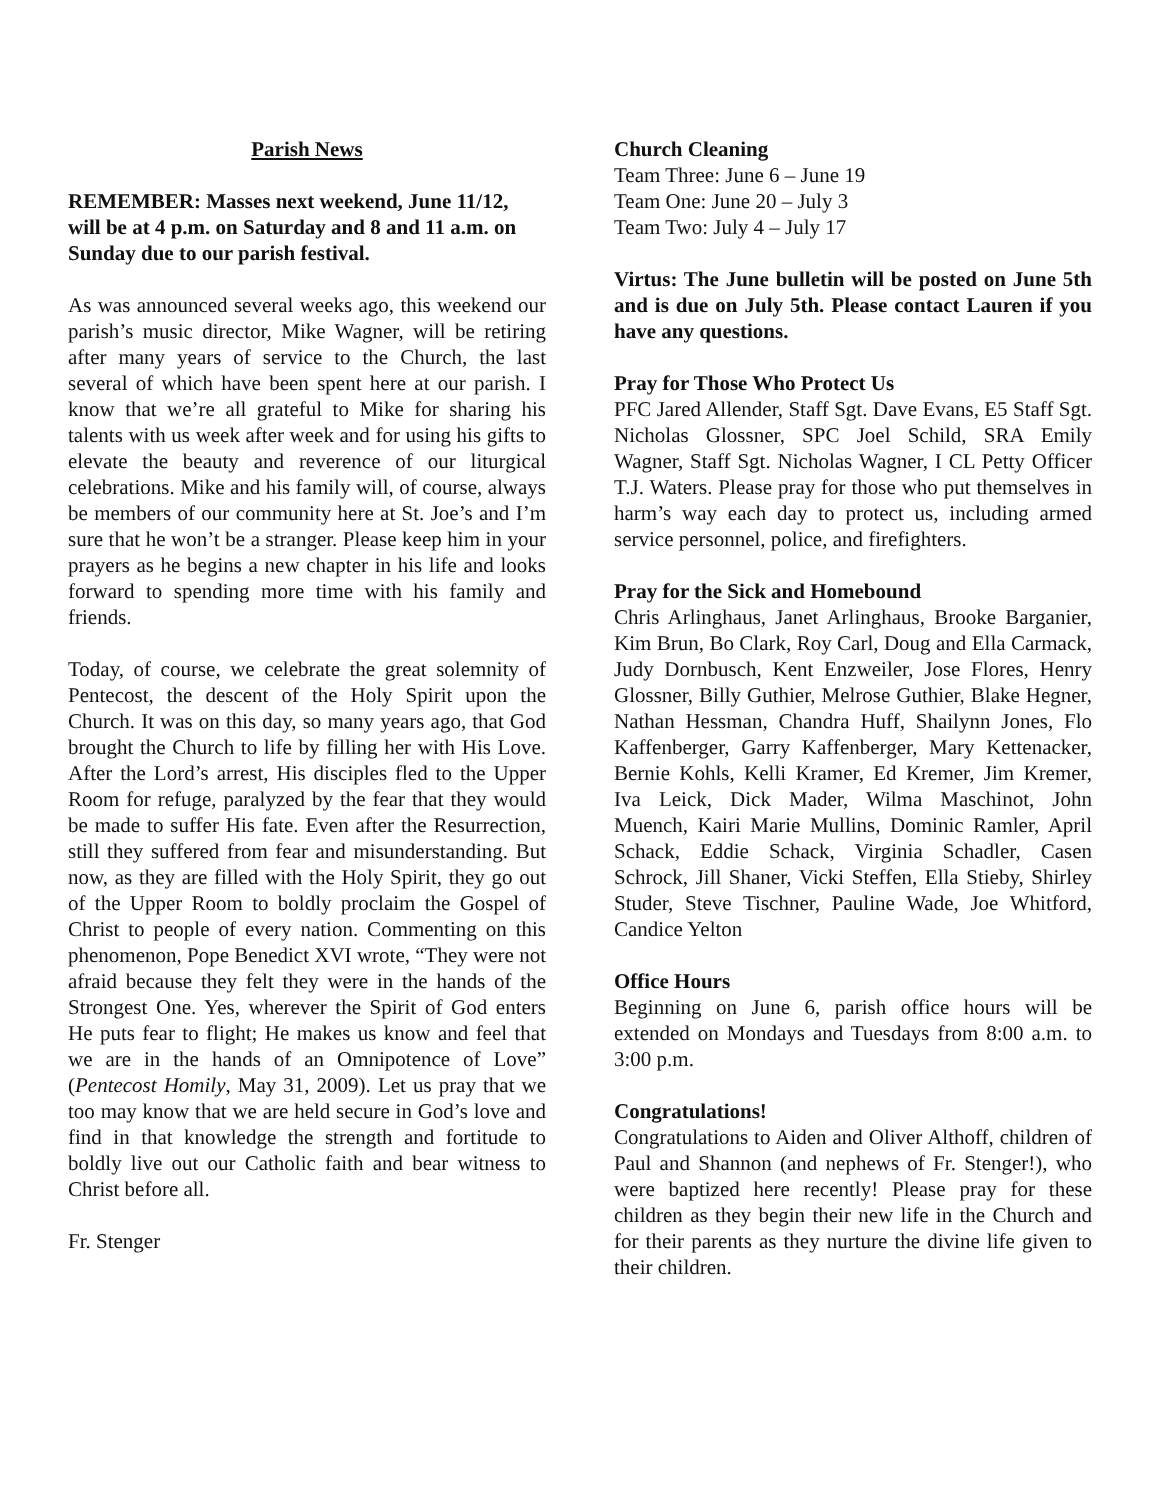Parish News
REMEMBER: Masses next weekend, June 11/12, will be at 4 p.m. on Saturday and 8 and 11 a.m. on Sunday due to our parish festival.
As was announced several weeks ago, this weekend our parish’s music director, Mike Wagner, will be retiring after many years of service to the Church, the last several of which have been spent here at our parish. I know that we’re all grateful to Mike for sharing his talents with us week after week and for using his gifts to elevate the beauty and reverence of our liturgical celebrations. Mike and his family will, of course, always be members of our community here at St. Joe’s and I’m sure that he won’t be a stranger. Please keep him in your prayers as he begins a new chapter in his life and looks forward to spending more time with his family and friends.
Today, of course, we celebrate the great solemnity of Pentecost, the descent of the Holy Spirit upon the Church. It was on this day, so many years ago, that God brought the Church to life by filling her with His Love. After the Lord’s arrest, His disciples fled to the Upper Room for refuge, paralyzed by the fear that they would be made to suffer His fate. Even after the Resurrection, still they suffered from fear and misunderstanding. But now, as they are filled with the Holy Spirit, they go out of the Upper Room to boldly proclaim the Gospel of Christ to people of every nation. Commenting on this phenomenon, Pope Benedict XVI wrote, “They were not afraid because they felt they were in the hands of the Strongest One. Yes, wherever the Spirit of God enters He puts fear to flight; He makes us know and feel that we are in the hands of an Omnipotence of Love” (Pentecost Homily, May 31, 2009). Let us pray that we too may know that we are held secure in God’s love and find in that knowledge the strength and fortitude to boldly live out our Catholic faith and bear witness to Christ before all.
Fr. Stenger
Church Cleaning
Team Three: June 6 – June 19
Team One: June 20 – July 3
Team Two: July 4 – July 17
Virtus: The June bulletin will be posted on June 5th and is due on July 5th. Please contact Lauren if you have any questions.
Pray for Those Who Protect Us
PFC Jared Allender, Staff Sgt. Dave Evans, E5 Staff Sgt. Nicholas Glossner, SPC Joel Schild, SRA Emily Wagner, Staff Sgt. Nicholas Wagner, I CL Petty Officer T.J. Waters. Please pray for those who put themselves in harm’s way each day to protect us, including armed service personnel, police, and firefighters.
Pray for the Sick and Homebound
Chris Arlinghaus, Janet Arlinghaus, Brooke Barganier, Kim Brun, Bo Clark, Roy Carl, Doug and Ella Carmack, Judy Dornbusch, Kent Enzweiler, Jose Flores, Henry Glossner, Billy Guthier, Melrose Guthier, Blake Hegner, Nathan Hessman, Chandra Huff, Shailynn Jones, Flo Kaffenberger, Garry Kaffenberger, Mary Kettenacker, Bernie Kohls, Kelli Kramer, Ed Kremer, Jim Kremer, Iva Leick, Dick Mader, Wilma Maschinot, John Muench, Kairi Marie Mullins, Dominic Ramler, April Schack, Eddie Schack, Virginia Schadler, Casen Schrock, Jill Shaner, Vicki Steffen, Ella Stieby, Shirley Studer, Steve Tischner, Pauline Wade, Joe Whitford, Candice Yelton
Office Hours
Beginning on June 6, parish office hours will be extended on Mondays and Tuesdays from 8:00 a.m. to 3:00 p.m.
Congratulations!
Congratulations to Aiden and Oliver Althoff, children of Paul and Shannon (and nephews of Fr. Stenger!), who were baptized here recently! Please pray for these children as they begin their new life in the Church and for their parents as they nurture the divine life given to their children.